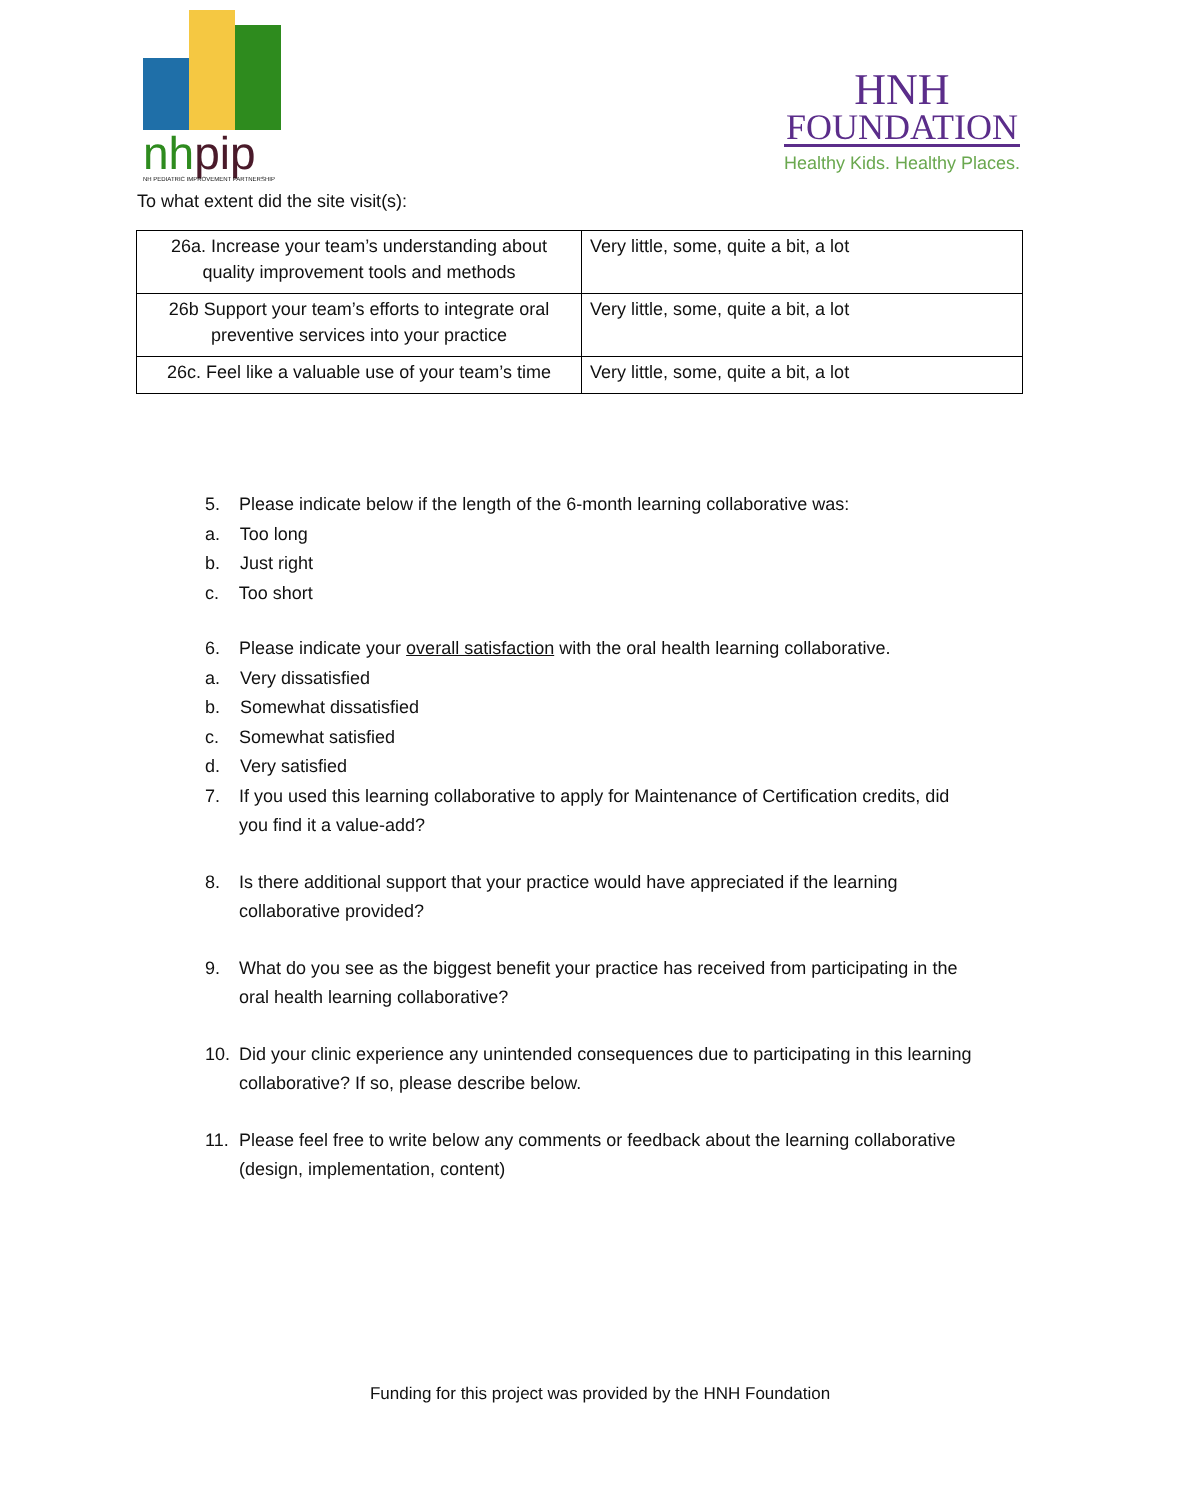nhpip
NH PEDIATRIC IMPROVEMENT PARTNERSHIP
HNH
FOUNDATION
Healthy Kids. Healthy Places.
To what extent did the site visit(s):
| 26a. Increase your team’s understanding about quality improvement tools and methods | Very little, some, quite a bit, a lot |
| 26b Support your team’s efforts to integrate oral preventive services into your practice | Very little, some, quite a bit, a lot |
| 26c. Feel like a valuable use of your team’s time | Very little, some, quite a bit, a lot |
5. Please indicate below if the length of the 6-month learning collaborative was:
a. Too long
b. Just right
c. Too short
6. Please indicate your overall satisfaction with the oral health learning collaborative.
a. Very dissatisfied
b. Somewhat dissatisfied
c. Somewhat satisfied
d. Very satisfied
7. If you used this learning collaborative to apply for Maintenance of Certification credits, did
you find it a value-add?
8. Is there additional support that your practice would have appreciated if the learning
collaborative provided?
9. What do you see as the biggest benefit your practice has received from participating in the
oral health learning collaborative?
10. Did your clinic experience any unintended consequences due to participating in this learning
collaborative? If so, please describe below.
11. Please feel free to write below any comments or feedback about the learning collaborative
(design, implementation, content)
Funding for this project was provided by the HNH Foundation